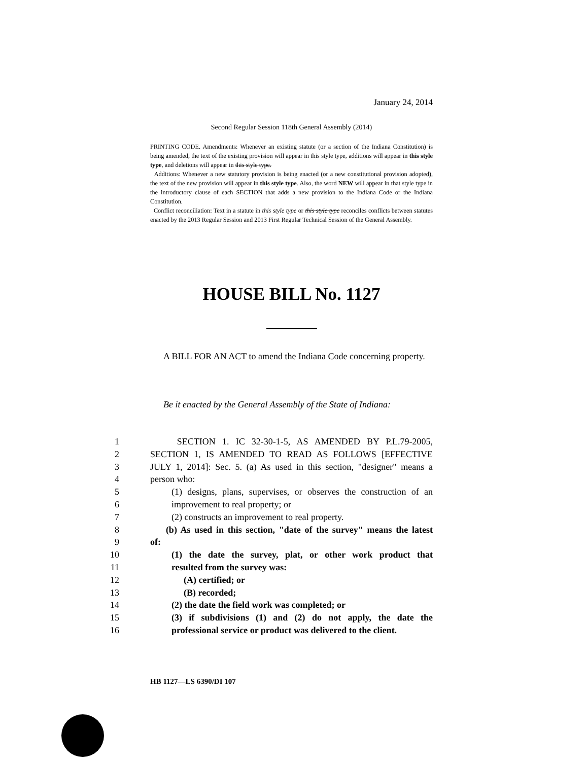January 24, 2014
Second Regular Session 118th General Assembly (2014)
PRINTING CODE. Amendments: Whenever an existing statute (or a section of the Indiana Constitution) is being amended, the text of the existing provision will appear in this style type, additions will appear in this style type, and deletions will appear in this style type.
Additions: Whenever a new statutory provision is being enacted (or a new constitutional provision adopted), the text of the new provision will appear in this style type. Also, the word NEW will appear in that style type in the introductory clause of each SECTION that adds a new provision to the Indiana Code or the Indiana Constitution.
Conflict reconciliation: Text in a statute in this style type or this style type reconciles conflicts between statutes enacted by the 2013 Regular Session and 2013 First Regular Technical Session of the General Assembly.
HOUSE BILL No. 1127
A BILL FOR AN ACT to amend the Indiana Code concerning property.
Be it enacted by the General Assembly of the State of Indiana:
1 SECTION 1. IC 32-30-1-5, AS AMENDED BY P.L.79-2005,
2 SECTION 1, IS AMENDED TO READ AS FOLLOWS [EFFECTIVE
3 JULY 1, 2014]: Sec. 5. (a) As used in this section, "designer" means a
4 person who:
5 (1) designs, plans, supervises, or observes the construction of an
6 improvement to real property; or
7 (2) constructs an improvement to real property.
8 (b) As used in this section, "date of the survey" means the latest
9 of:
10 (1) the date the survey, plat, or other work product that
11 resulted from the survey was:
12 (A) certified; or
13 (B) recorded;
14 (2) the date the field work was completed; or
15 (3) if subdivisions (1) and (2) do not apply, the date the
16 professional service or product was delivered to the client.
HB 1127—LS 6390/DI 107